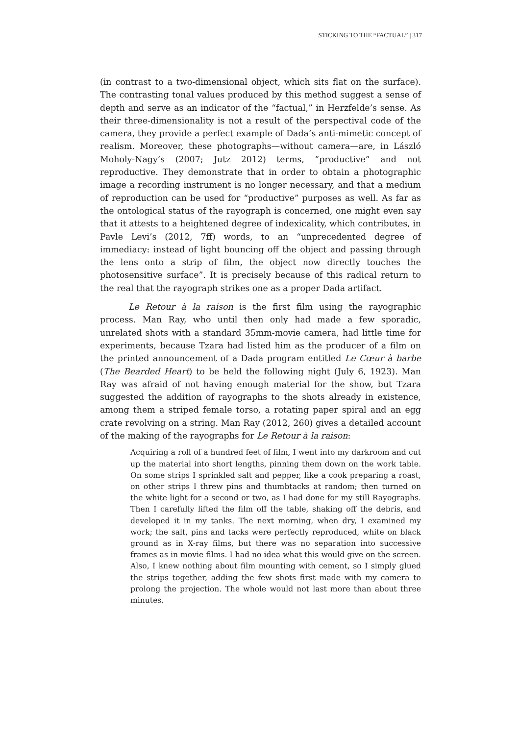STICKING TO THE “FACTUAL” | 317
(in contrast to a two-dimensional object, which sits flat on the surface). The contrasting tonal values produced by this method suggest a sense of depth and serve as an indicator of the “factual,” in Herzfelde’s sense. As their three-dimensionality is not a result of the perspectival code of the camera, they provide a perfect example of Dada’s anti-mimetic concept of realism. Moreover, these photographs—without camera—are, in László Moholy-Nagy’s (2007; Jutz 2012) terms, “productive” and not reproductive. They demonstrate that in order to obtain a photographic image a recording instrument is no longer necessary, and that a medium of reproduction can be used for “productive” purposes as well. As far as the ontological status of the rayograph is concerned, one might even say that it attests to a heightened degree of indexicality, which contributes, in Pavle Levi’s (2012, 7ff) words, to an “unprecedented degree of immediacy: instead of light bouncing off the object and passing through the lens onto a strip of film, the object now directly touches the photosensitive surface”. It is precisely because of this radical return to the real that the rayograph strikes one as a proper Dada artifact.
Le Retour à la raison is the first film using the rayographic process. Man Ray, who until then only had made a few sporadic, unrelated shots with a standard 35mm-movie camera, had little time for experiments, because Tzara had listed him as the producer of a film on the printed announcement of a Dada program entitled Le Cœur à barbe (The Bearded Heart) to be held the following night (July 6, 1923). Man Ray was afraid of not having enough material for the show, but Tzara suggested the addition of rayographs to the shots already in existence, among them a striped female torso, a rotating paper spiral and an egg crate revolving on a string. Man Ray (2012, 260) gives a detailed account of the making of the rayographs for Le Retour à la raison:
Acquiring a roll of a hundred feet of film, I went into my darkroom and cut up the material into short lengths, pinning them down on the work table. On some strips I sprinkled salt and pepper, like a cook preparing a roast, on other strips I threw pins and thumbtacks at random; then turned on the white light for a second or two, as I had done for my still Rayographs. Then I carefully lifted the film off the table, shaking off the debris, and developed it in my tanks. The next morning, when dry, I examined my work; the salt, pins and tacks were perfectly reproduced, white on black ground as in X-ray films, but there was no separation into successive frames as in movie films. I had no idea what this would give on the screen. Also, I knew nothing about film mounting with cement, so I simply glued the strips together, adding the few shots first made with my camera to prolong the projection. The whole would not last more than about three minutes.